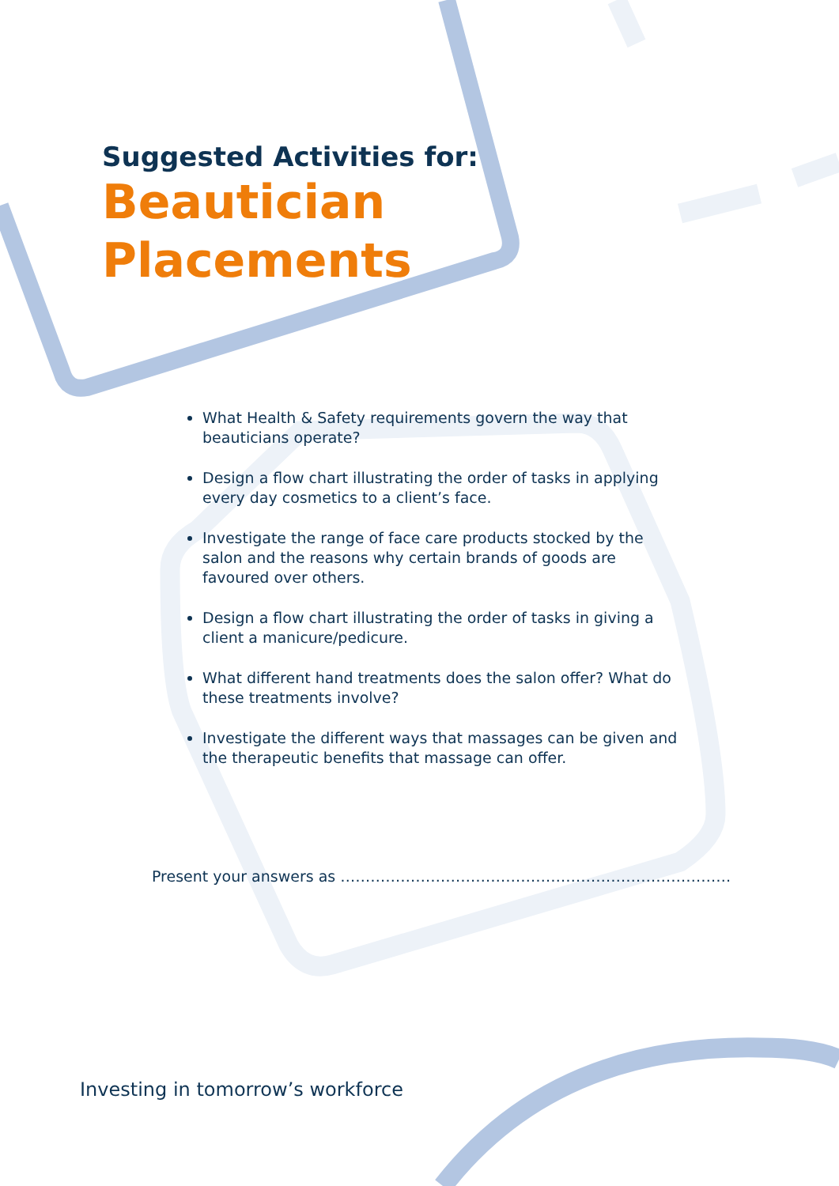Suggested Activities for:
Beautician
Placements
What Health & Safety requirements govern the way that beauticians operate?
Design a flow chart illustrating the order of tasks in applying every day cosmetics to a client’s face.
Investigate the range of face care products stocked by the salon and the reasons why certain brands of goods are favoured over others.
Design a flow chart illustrating the order of tasks in giving a client a manicure/pedicure.
What different hand treatments does the salon offer? What do these treatments involve?
Investigate the different ways that massages can be given and the therapeutic benefits that massage can offer.
Present your answers as ……………………………………………………………………
Investing in tomorrow’s workforce